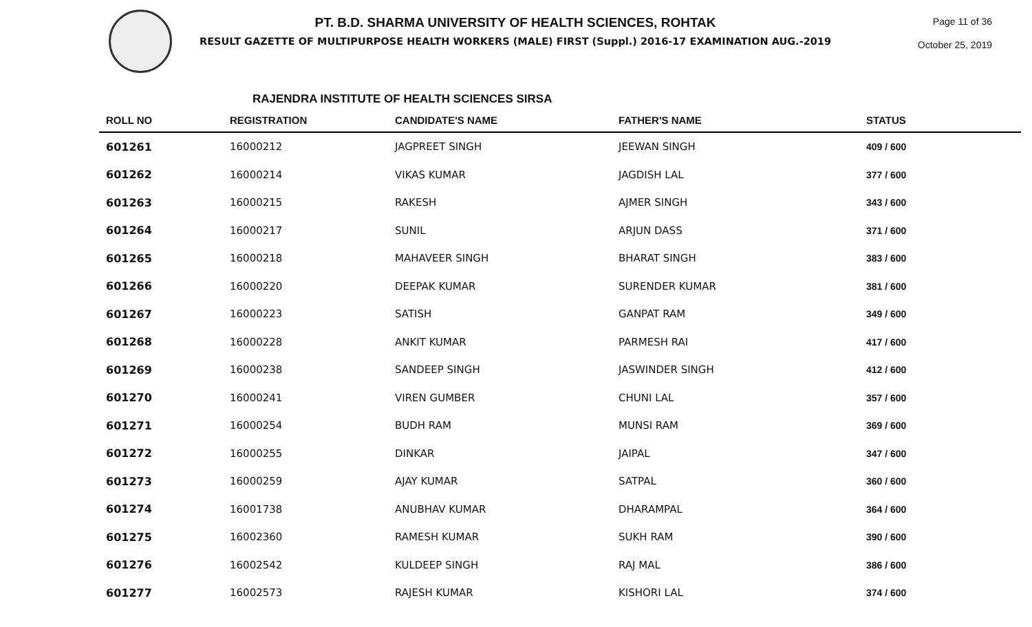PT. B.D. SHARMA UNIVERSITY OF HEALTH SCIENCES, ROHTAK
RESULT GAZETTE OF MULTIPURPOSE HEALTH WORKERS (MALE) FIRST (Suppl.) 2016-17 EXAMINATION AUG.-2019
Page 11 of 36
October 25, 2019
RAJENDRA INSTITUTE OF HEALTH SCIENCES SIRSA
| ROLL NO | REGISTRATION | CANDIDATE'S NAME | FATHER'S NAME | STATUS |
| --- | --- | --- | --- | --- |
| 601261 | 16000212 | JAGPREET SINGH | JEEWAN SINGH | 409 / 600 |
| 601262 | 16000214 | VIKAS KUMAR | JAGDISH LAL | 377 / 600 |
| 601263 | 16000215 | RAKESH | AJMER SINGH | 343 / 600 |
| 601264 | 16000217 | SUNIL | ARJUN DASS | 371 / 600 |
| 601265 | 16000218 | MAHAVEER SINGH | BHARAT SINGH | 383 / 600 |
| 601266 | 16000220 | DEEPAK KUMAR | SURENDER KUMAR | 381 / 600 |
| 601267 | 16000223 | SATISH | GANPAT RAM | 349 / 600 |
| 601268 | 16000228 | ANKIT KUMAR | PARMESH RAI | 417 / 600 |
| 601269 | 16000238 | SANDEEP SINGH | JASWINDER SINGH | 412 / 600 |
| 601270 | 16000241 | VIREN GUMBER | CHUNI LAL | 357 / 600 |
| 601271 | 16000254 | BUDH RAM | MUNSI RAM | 369 / 600 |
| 601272 | 16000255 | DINKAR | JAIPAL | 347 / 600 |
| 601273 | 16000259 | AJAY KUMAR | SATPAL | 360 / 600 |
| 601274 | 16001738 | ANUBHAV KUMAR | DHARAMPAL | 364 / 600 |
| 601275 | 16002360 | RAMESH KUMAR | SUKH RAM | 390 / 600 |
| 601276 | 16002542 | KULDEEP SINGH | RAJ MAL | 386 / 600 |
| 601277 | 16002573 | RAJESH KUMAR | KISHORI LAL | 374 / 600 |